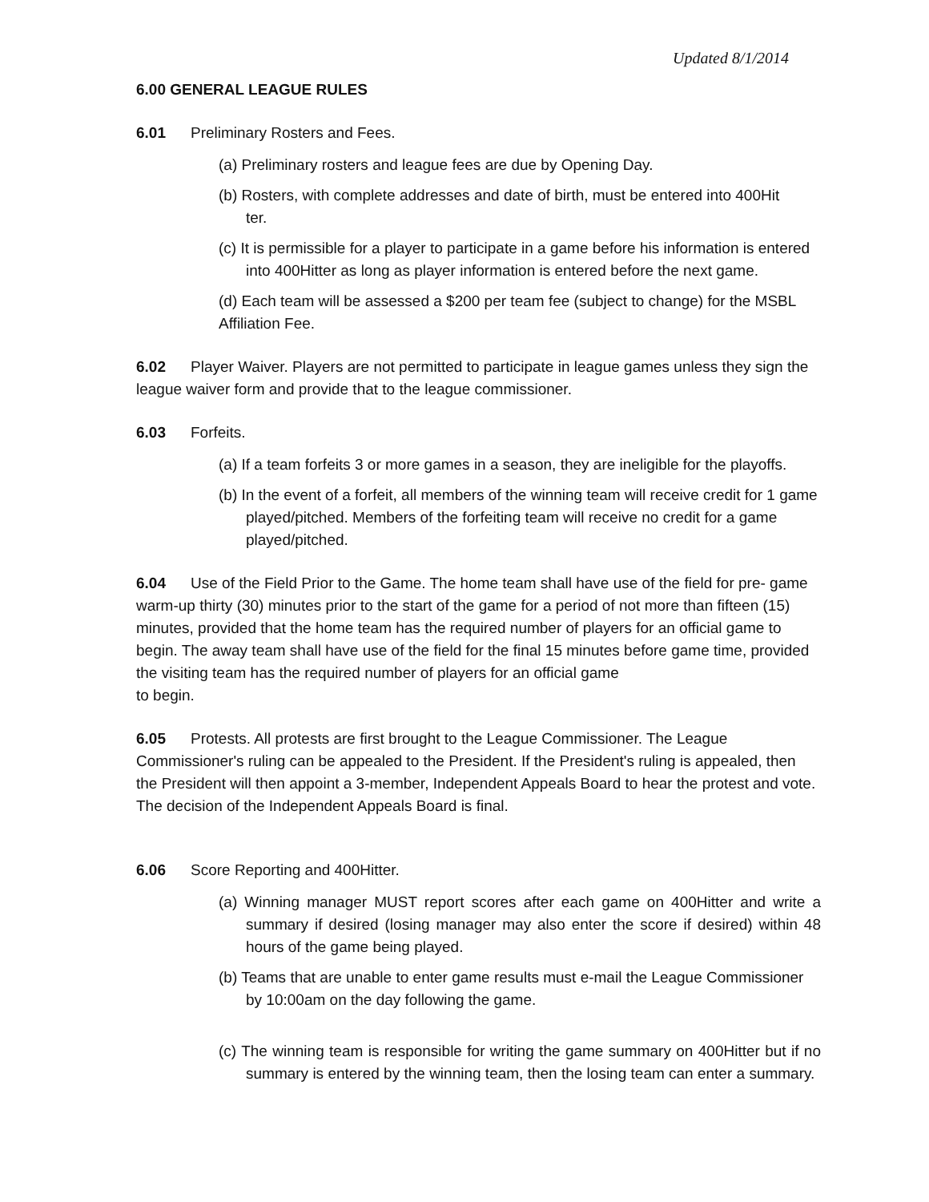Updated 8/1/2014
6.00 GENERAL LEAGUE RULES
6.01 Preliminary Rosters and Fees.
(a) Preliminary rosters and league fees are due by Opening Day.
(b) Rosters, with complete addresses and date of birth, must be entered into 400Hit
ter.
(c) It is permissible for a player to participate in a game before his information is entered into 400Hitter as long as player information is entered before the next game.
(d) Each team will be assessed a $200 per team fee (subject to change) for the MSBL Affiliation Fee.
6.02 Player Waiver. Players are not permitted to participate in league games unless they sign the league waiver form and provide that to the league commissioner.
6.03 Forfeits.
(a) If a team forfeits 3 or more games in a season, they are ineligible for the playoffs.
(b) In the event of a forfeit, all members of the winning team will receive credit for 1 game played/pitched. Members of the forfeiting team will receive no credit for a game played/pitched.
6.04 Use of the Field Prior to the Game. The home team shall have use of the field for pre- game warm-up thirty (30) minutes prior to the start of the game for a period of not more than fifteen (15) minutes, provided that the home team has the required number of players for an official game to begin. The away team shall have use of the field for the final 15 minutes before game time, provided the visiting team has the required number of players for an official game
to begin.
6.05 Protests. All protests are first brought to the League Commissioner. The League Commissioner's ruling can be appealed to the President. If the President's ruling is appealed, then the President will then appoint a 3-member, Independent Appeals Board to hear the protest and vote. The decision of the Independent Appeals Board is final.
6.06 Score Reporting and 400Hitter.
(a) Winning manager MUST report scores after each game on 400Hitter and write a summary if desired (losing manager may also enter the score if desired) within 48 hours of the game being played.
(b) Teams that are unable to enter game results must e-mail the League Commissioner by 10:00am on the day following the game.
(c) The winning team is responsible for writing the game summary on 400Hitter but if no summary is entered by the winning team, then the losing team can enter a summary.